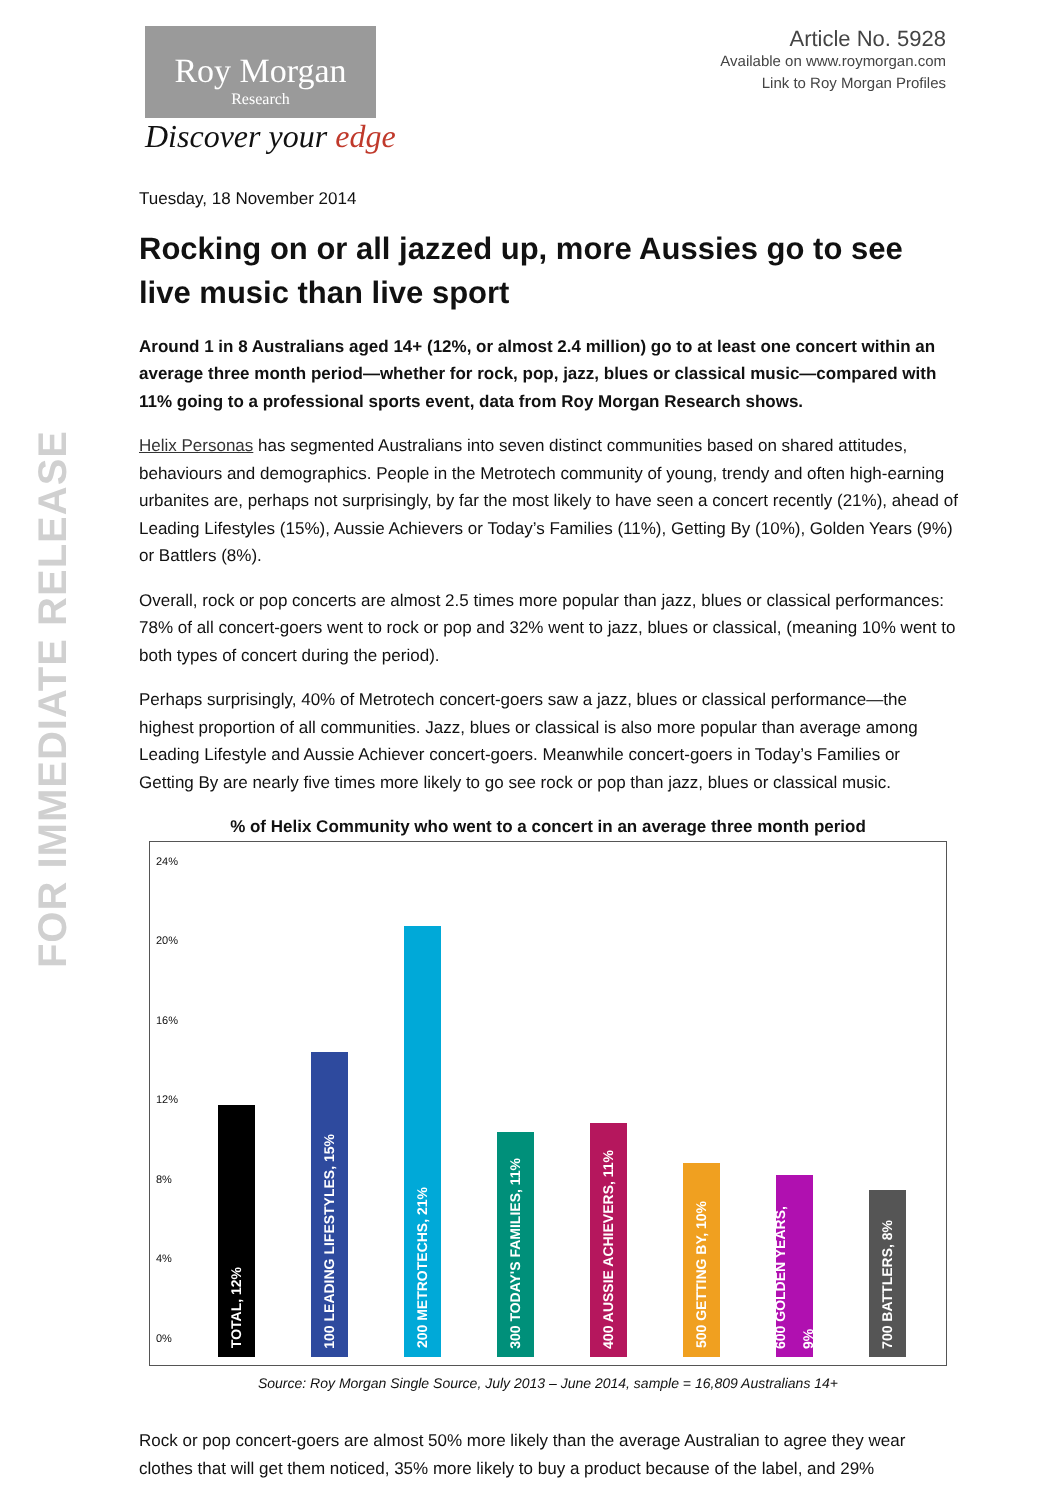FOR IMMEDIATE RELEASE
Roy Morgan
Research
Discover your edge
Article No. 5928
Available on www.roymorgan.com
Link to Roy Morgan Profiles
Tuesday, 18 November 2014
Rocking on or all jazzed up, more Aussies go to see live music than live sport
Around 1 in 8 Australians aged 14+ (12%, or almost 2.4 million) go to at least one concert within an average three month period—whether for rock, pop, jazz, blues or classical music—compared with 11% going to a professional sports event, data from Roy Morgan Research shows.
Helix Personas has segmented Australians into seven distinct communities based on shared attitudes, behaviours and demographics. People in the Metrotech community of young, trendy and often high-earning urbanites are, perhaps not surprisingly, by far the most likely to have seen a concert recently (21%), ahead of Leading Lifestyles (15%), Aussie Achievers or Today’s Families (11%), Getting By (10%), Golden Years (9%) or Battlers (8%).
Overall, rock or pop concerts are almost 2.5 times more popular than jazz, blues or classical performances: 78% of all concert-goers went to rock or pop and 32% went to jazz, blues or classical, (meaning 10% went to both types of concert during the period).
Perhaps surprisingly, 40% of Metrotech concert-goers saw a jazz, blues or classical performance—the highest proportion of all communities. Jazz, blues or classical is also more popular than average among Leading Lifestyle and Aussie Achiever concert-goers. Meanwhile concert-goers in Today’s Families or Getting By are nearly five times more likely to go see rock or pop than jazz, blues or classical music.
% of Helix Community who went to a concert in an average three month period
24%
20%
16%
12%
8%
4%
0%
TOTAL, 12%
100 LEADING LIFESTYLES, 15%
200 METROTECHS, 21%
300 TODAY'S FAMILIES, 11%
400 AUSSIE ACHIEVERS, 11%
500 GETTING BY, 10%
600 GOLDEN YEARS, 9%
700 BATTLERS, 8%
Source: Roy Morgan Single Source, July 2013 – June 2014, sample = 16,809 Australians 14+
Rock or pop concert-goers are almost 50% more likely than the average Australian to agree they wear clothes that will get them noticed, 35% more likely to buy a product because of the label, and 29%